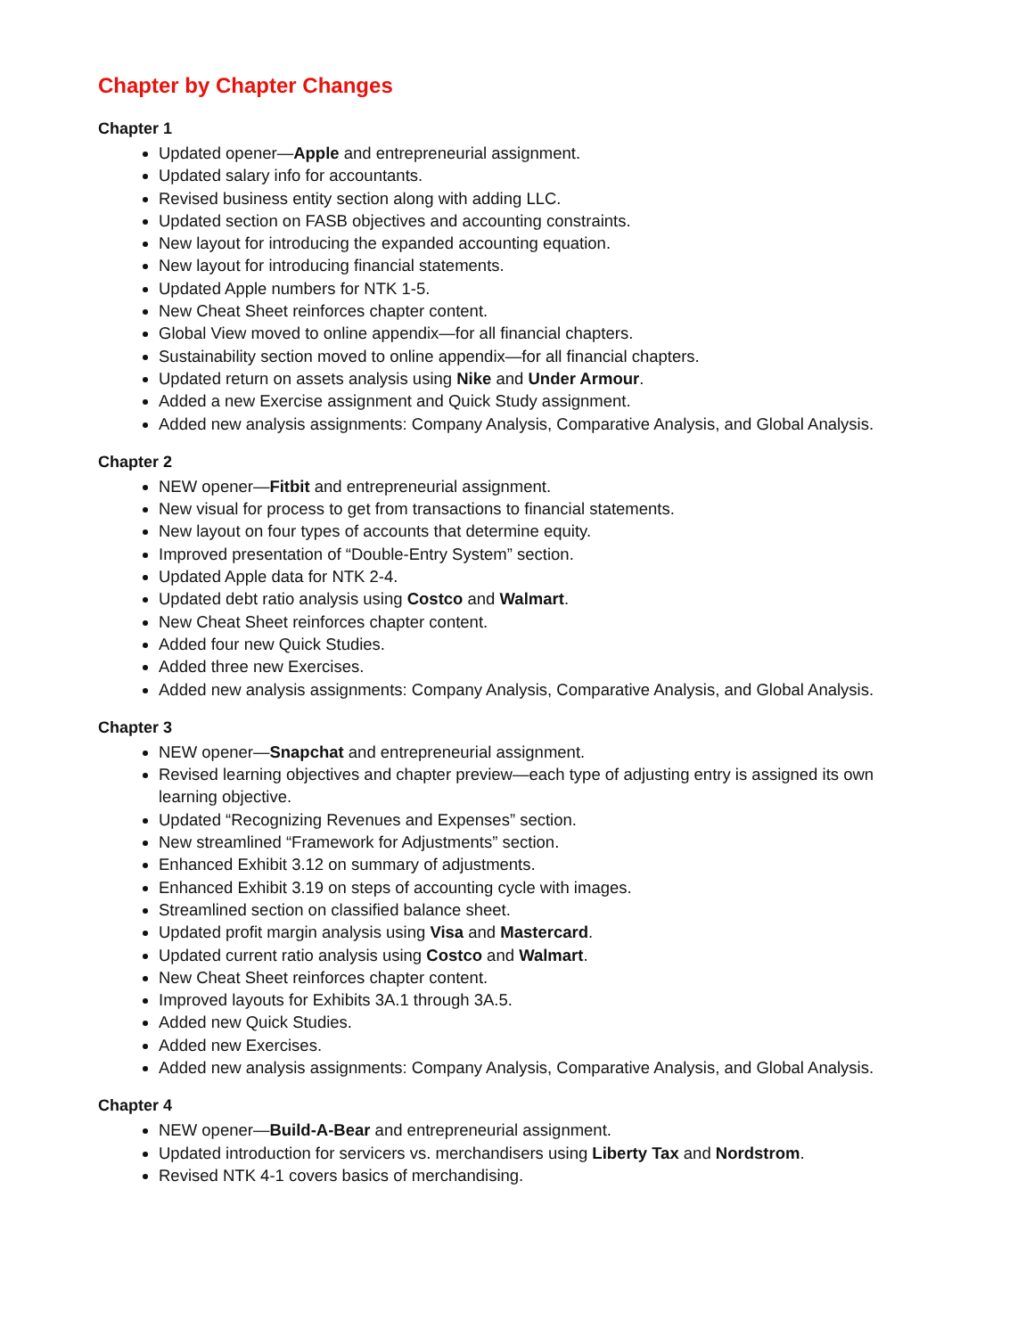Chapter by Chapter Changes
Chapter 1
Updated opener—Apple and entrepreneurial assignment.
Updated salary info for accountants.
Revised business entity section along with adding LLC.
Updated section on FASB objectives and accounting constraints.
New layout for introducing the expanded accounting equation.
New layout for introducing financial statements.
Updated Apple numbers for NTK 1-5.
New Cheat Sheet reinforces chapter content.
Global View moved to online appendix—for all financial chapters.
Sustainability section moved to online appendix—for all financial chapters.
Updated return on assets analysis using Nike and Under Armour.
Added a new Exercise assignment and Quick Study assignment.
Added new analysis assignments: Company Analysis, Comparative Analysis, and Global Analysis.
Chapter 2
NEW opener—Fitbit and entrepreneurial assignment.
New visual for process to get from transactions to financial statements.
New layout on four types of accounts that determine equity.
Improved presentation of “Double-Entry System” section.
Updated Apple data for NTK 2-4.
Updated debt ratio analysis using Costco and Walmart.
New Cheat Sheet reinforces chapter content.
Added four new Quick Studies.
Added three new Exercises.
Added new analysis assignments: Company Analysis, Comparative Analysis, and Global Analysis.
Chapter 3
NEW opener—Snapchat and entrepreneurial assignment.
Revised learning objectives and chapter preview—each type of adjusting entry is assigned its own learning objective.
Updated “Recognizing Revenues and Expenses” section.
New streamlined “Framework for Adjustments” section.
Enhanced Exhibit 3.12 on summary of adjustments.
Enhanced Exhibit 3.19 on steps of accounting cycle with images.
Streamlined section on classified balance sheet.
Updated profit margin analysis using Visa and Mastercard.
Updated current ratio analysis using Costco and Walmart.
New Cheat Sheet reinforces chapter content.
Improved layouts for Exhibits 3A.1 through 3A.5.
Added new Quick Studies.
Added new Exercises.
Added new analysis assignments: Company Analysis, Comparative Analysis, and Global Analysis.
Chapter 4
NEW opener—Build-A-Bear and entrepreneurial assignment.
Updated introduction for servicers vs. merchandisers using Liberty Tax and Nordstrom.
Revised NTK 4-1 covers basics of merchandising.